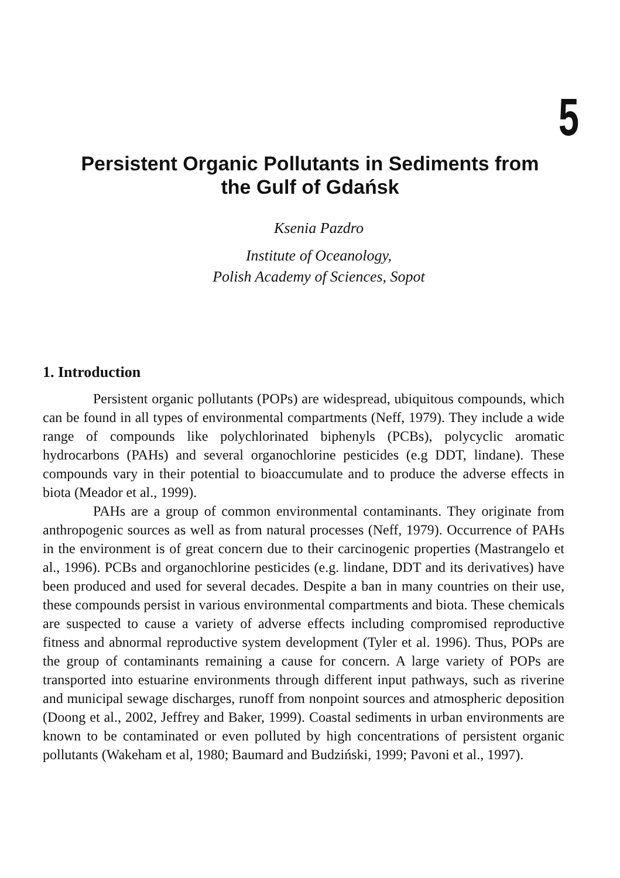5
Persistent Organic Pollutants in Sediments from the Gulf of Gdańsk
Ksenia Pazdro
Institute of Oceanology,
Polish Academy of Sciences, Sopot
1. Introduction
Persistent organic pollutants (POPs) are widespread, ubiquitous compounds, which can be found in all types of environmental compartments (Neff, 1979). They include a wide range of compounds like polychlorinated biphenyls (PCBs), polycyclic aromatic hydrocarbons (PAHs) and several organochlorine pesticides (e.g DDT, lindane). These compounds vary in their potential to bioaccumulate and to produce the adverse effects in biota (Meador et al., 1999).
PAHs are a group of common environmental contaminants. They originate from anthropogenic sources as well as from natural processes (Neff, 1979). Occurrence of PAHs in the environment is of great concern due to their carcinogenic properties (Mastrangelo et al., 1996). PCBs and organochlorine pesticides (e.g. lindane, DDT and its derivatives) have been produced and used for several decades. Despite a ban in many countries on their use, these compounds persist in various environmental compartments and biota. These chemicals are suspected to cause a variety of adverse effects including compromised reproductive fitness and abnormal reproductive system development (Tyler et al. 1996). Thus, POPs are the group of contaminants remaining a cause for concern. A large variety of POPs are transported into estuarine environments through different input pathways, such as riverine and municipal sewage discharges, runoff from nonpoint sources and atmospheric deposition (Doong et al., 2002, Jeffrey and Baker, 1999). Coastal sediments in urban environments are known to be contaminated or even polluted by high concentrations of persistent organic pollutants (Wakeham et al, 1980; Baumard and Budziński, 1999; Pavoni et al., 1997).